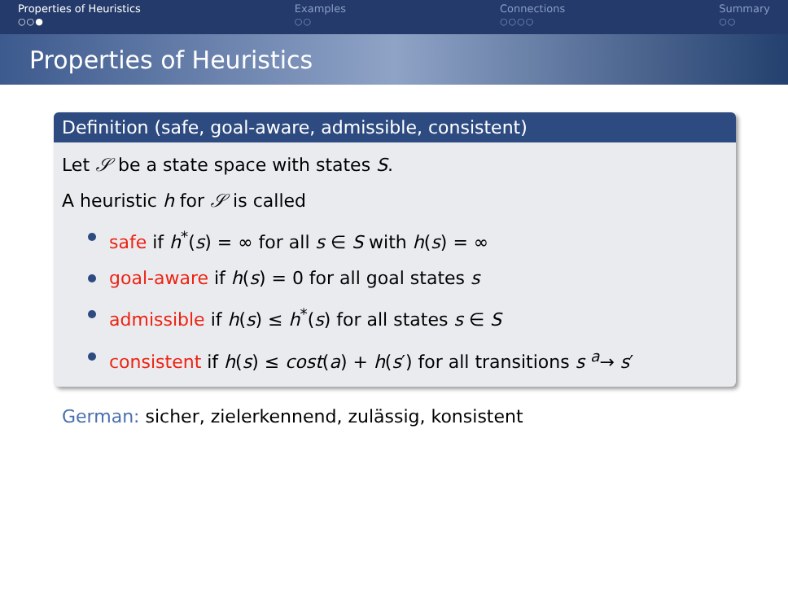Properties of Heuristics
○○●
Examples
○○
Connections
○○○○
Summary
○○
Properties of Heuristics
Definition (safe, goal-aware, admissible, consistent)
Let 𝒮 be a state space with states S.
A heuristic h for 𝒮 is called
safe if h<sup>*</sup>(s) = ∞ for all s ∈ S with h(s) = ∞
goal-aware if h(s) = 0 for all goal states s
admissible if h(s) ≤ h<sup>*</sup>(s) for all states s ∈ S
consistent if h(s) ≤ cost(a) + h(s′) for all transitions s <sup>a</sup>→ s′
German: sicher, zielerkennend, zulässig, konsistent